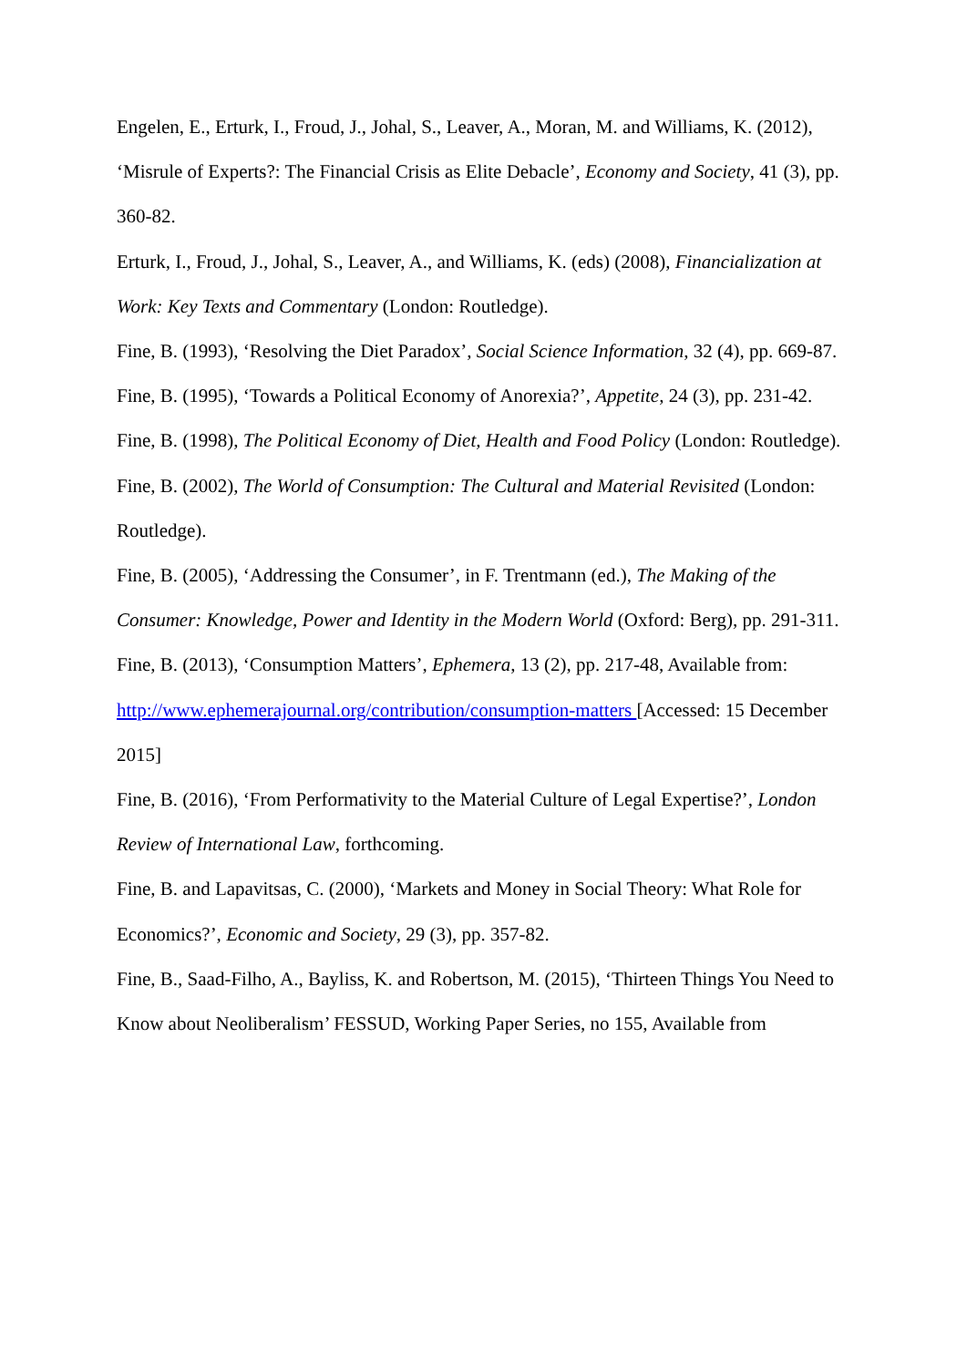Engelen, E., Erturk, I., Froud, J., Johal, S., Leaver, A., Moran, M. and Williams, K. (2012), ‘Misrule of Experts?: The Financial Crisis as Elite Debacle’, Economy and Society, 41 (3), pp. 360-82.
Erturk, I., Froud, J., Johal, S., Leaver, A., and Williams, K. (eds) (2008), Financialization at Work: Key Texts and Commentary (London: Routledge).
Fine, B. (1993), ‘Resolving the Diet Paradox’, Social Science Information, 32 (4), pp. 669-87.
Fine, B. (1995), ‘Towards a Political Economy of Anorexia?’, Appetite, 24 (3), pp. 231-42.
Fine, B. (1998), The Political Economy of Diet, Health and Food Policy (London: Routledge).
Fine, B. (2002), The World of Consumption: The Cultural and Material Revisited (London: Routledge).
Fine, B. (2005), ‘Addressing the Consumer’, in F. Trentmann (ed.), The Making of the Consumer: Knowledge, Power and Identity in the Modern World (Oxford: Berg), pp. 291-311.
Fine, B. (2013), ‘Consumption Matters’, Ephemera, 13 (2), pp. 217-48, Available from: http://www.ephemerajournal.org/contribution/consumption-matters [Accessed: 15 December 2015]
Fine, B. (2016), ‘From Performativity to the Material Culture of Legal Expertise?’, London Review of International Law, forthcoming.
Fine, B. and Lapavitsas, C. (2000), ‘Markets and Money in Social Theory: What Role for Economics?’, Economic and Society, 29 (3), pp. 357-82.
Fine, B., Saad-Filho, A., Bayliss, K. and Robertson, M. (2015), ‘Thirteen Things You Need to Know about Neoliberalism’ FESSUD, Working Paper Series, no 155, Available from